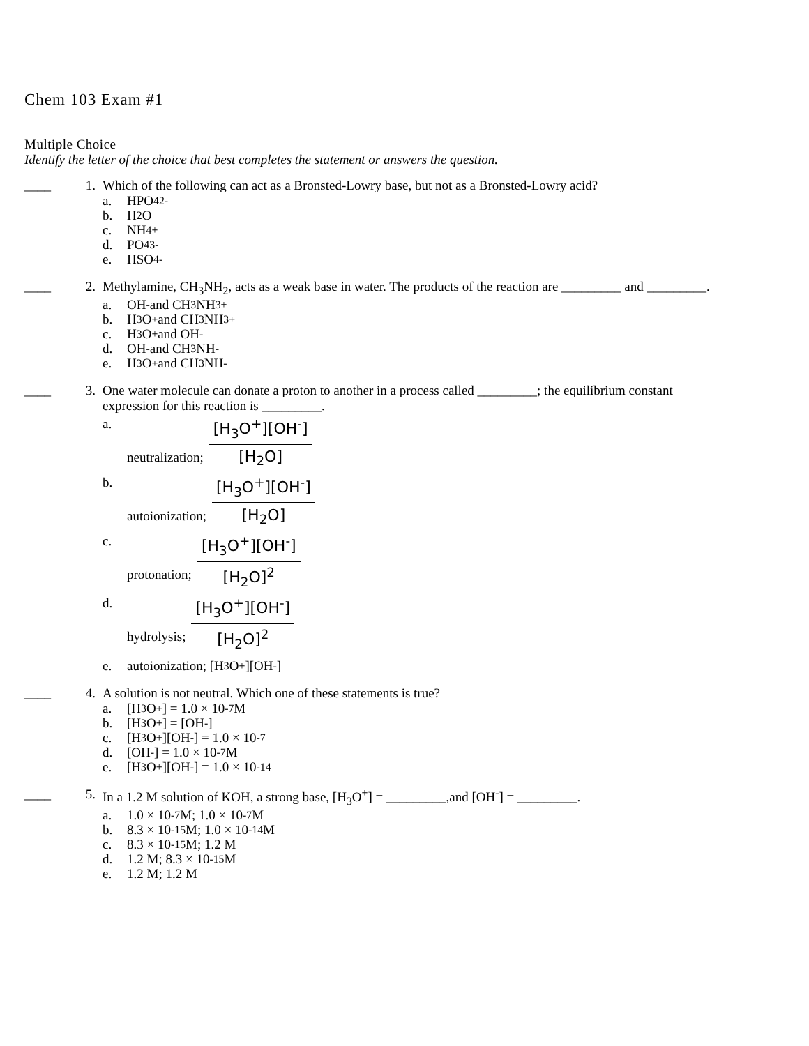Chem 103 Exam #1
Multiple Choice
Identify the letter of the choice that best completes the statement or answers the question.
____ 1. Which of the following can act as a Bronsted-Lowry base, but not as a Bronsted-Lowry acid?
a. HPO<sub>4</sub><sup>2-</sup>
b. H<sub>2</sub>O
c. NH<sub>4</sub><sup>+</sup>
d. PO<sub>4</sub><sup>3-</sup>
e. HSO<sub>4</sub><sup>-</sup>
____ 2. Methylamine, CH<sub>3</sub>NH<sub>2</sub>, acts as a weak base in water. The products of the reaction are _________ and _________.
a. OH<sup>-</sup> and CH<sub>3</sub>NH<sub>3</sub><sup>+</sup>
b. H<sub>3</sub>O<sup>+</sup> and CH<sub>3</sub>NH<sub>3</sub><sup>+</sup>
c. H<sub>3</sub>O<sup>+</sup> and OH<sup>-</sup>
d. OH<sup>-</sup> and CH<sub>3</sub>NH<sup>-</sup>
e. H<sub>3</sub>O<sup>+</sup> and CH<sub>3</sub>NH<sup>-</sup>
____ 3. One water molecule can donate a proton to another in a process called _________; the equilibrium constant expression for this reaction is _________.
a. neutralization; [H<sub>3</sub>O<sup>+</sup>][OH<sup>-</sup>] [H<sub>2</sub>O]
b. autoionization; [H<sub>3</sub>O<sup>+</sup>][OH<sup>-</sup>] [H<sub>2</sub>O]
c. protonation; [H<sub>3</sub>O<sup>+</sup>][OH<sup>-</sup>] [H<sub>2</sub>O]<sup>2</sup>
d. hydrolysis; [H<sub>3</sub>O<sup>+</sup>][OH<sup>-</sup>] [H<sub>2</sub>O]<sup>2</sup>
e. autoionization; [H<sub>3</sub>O<sup>+</sup>][OH<sup>-</sup>]
____ 4. A solution is not neutral. Which one of these statements is true?
a. [H<sub>3</sub>O<sup>+</sup>] = 1.0 × 10<sup>-7</sup> M
b. [H<sub>3</sub>O<sup>+</sup>] = [OH<sup>-</sup>]
c. [H<sub>3</sub>O<sup>+</sup>][OH<sup>-</sup>] = 1.0 × 10<sup>-7</sup>
d. [OH<sup>-</sup>] = 1.0 × 10<sup>-7</sup> M
e. [H<sub>3</sub>O<sup>+</sup>][OH<sup>-</sup>] = 1.0 × 10<sup>-14</sup>
____ 5. In a 1.2 M solution of KOH, a strong base, [H<sub>3</sub>O<sup>+</sup>] = _________,and [OH<sup>-</sup>] = _________.
a. 1.0 × 10<sup>-7</sup> M; 1.0 × 10<sup>-7</sup> M
b. 8.3 × 10<sup>-15</sup> M; 1.0 × 10<sup>-14</sup> M
c. 8.3 × 10<sup>-15</sup> M; 1.2 M
d. 1.2 M; 8.3 × 10<sup>-15</sup> M
e. 1.2 M; 1.2 M